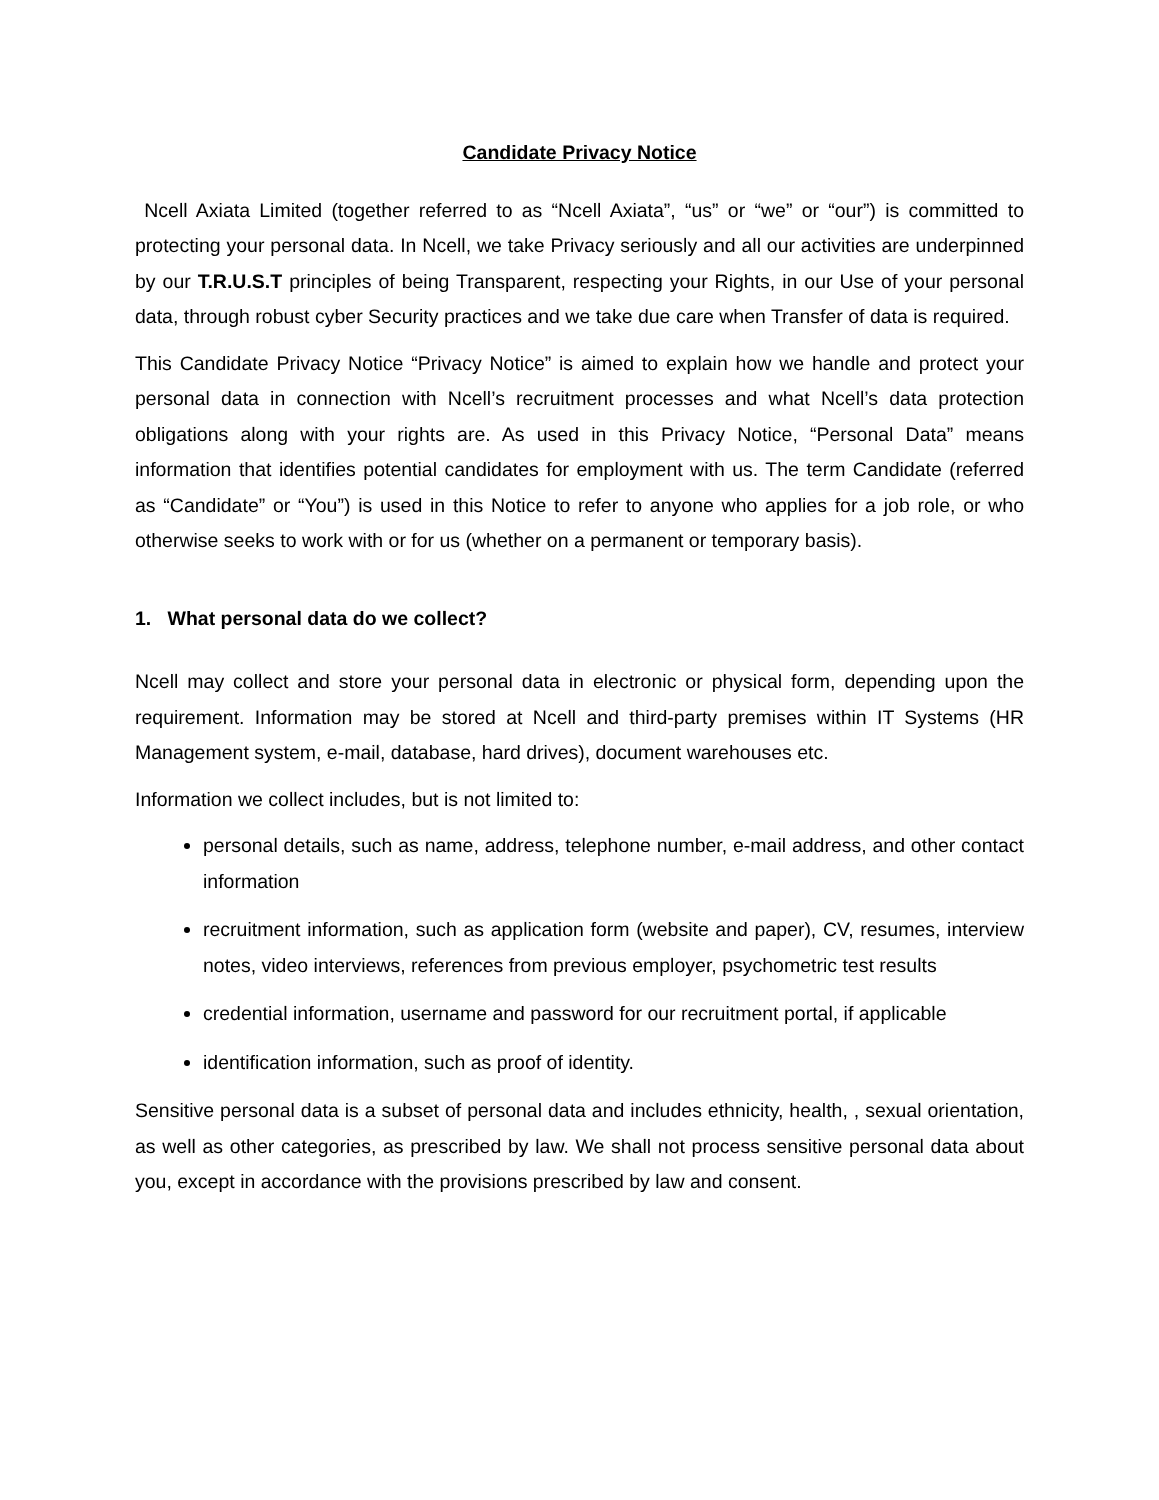Candidate Privacy Notice
Ncell Axiata Limited (together referred to as “Ncell Axiata”, “us” or “we” or “our”) is committed to protecting your personal data. In Ncell, we take Privacy seriously and all our activities are underpinned by our T.R.U.S.T principles of being Transparent, respecting your Rights, in our Use of your personal data, through robust cyber Security practices and we take due care when Transfer of data is required.
This Candidate Privacy Notice “Privacy Notice” is aimed to explain how we handle and protect your personal data in connection with Ncell’s recruitment processes and what Ncell’s data protection obligations along with your rights are. As used in this Privacy Notice, “Personal Data” means information that identifies potential candidates for employment with us. The term Candidate (referred as “Candidate” or “You”) is used in this Notice to refer to anyone who applies for a job role, or who otherwise seeks to work with or for us (whether on a permanent or temporary basis).
1. What personal data do we collect?
Ncell may collect and store your personal data in electronic or physical form, depending upon the requirement. Information may be stored at Ncell and third-party premises within IT Systems (HR Management system, e-mail, database, hard drives), document warehouses etc.
Information we collect includes, but is not limited to:
personal details, such as name, address, telephone number, e-mail address, and other contact information
recruitment information, such as application form (website and paper), CV, resumes, interview notes, video interviews, references from previous employer, psychometric test results
credential information, username and password for our recruitment portal, if applicable
identification information, such as proof of identity.
Sensitive personal data is a subset of personal data and includes ethnicity, health, , sexual orientation, as well as other categories, as prescribed by law. We shall not process sensitive personal data about you, except in accordance with the provisions prescribed by law and consent.